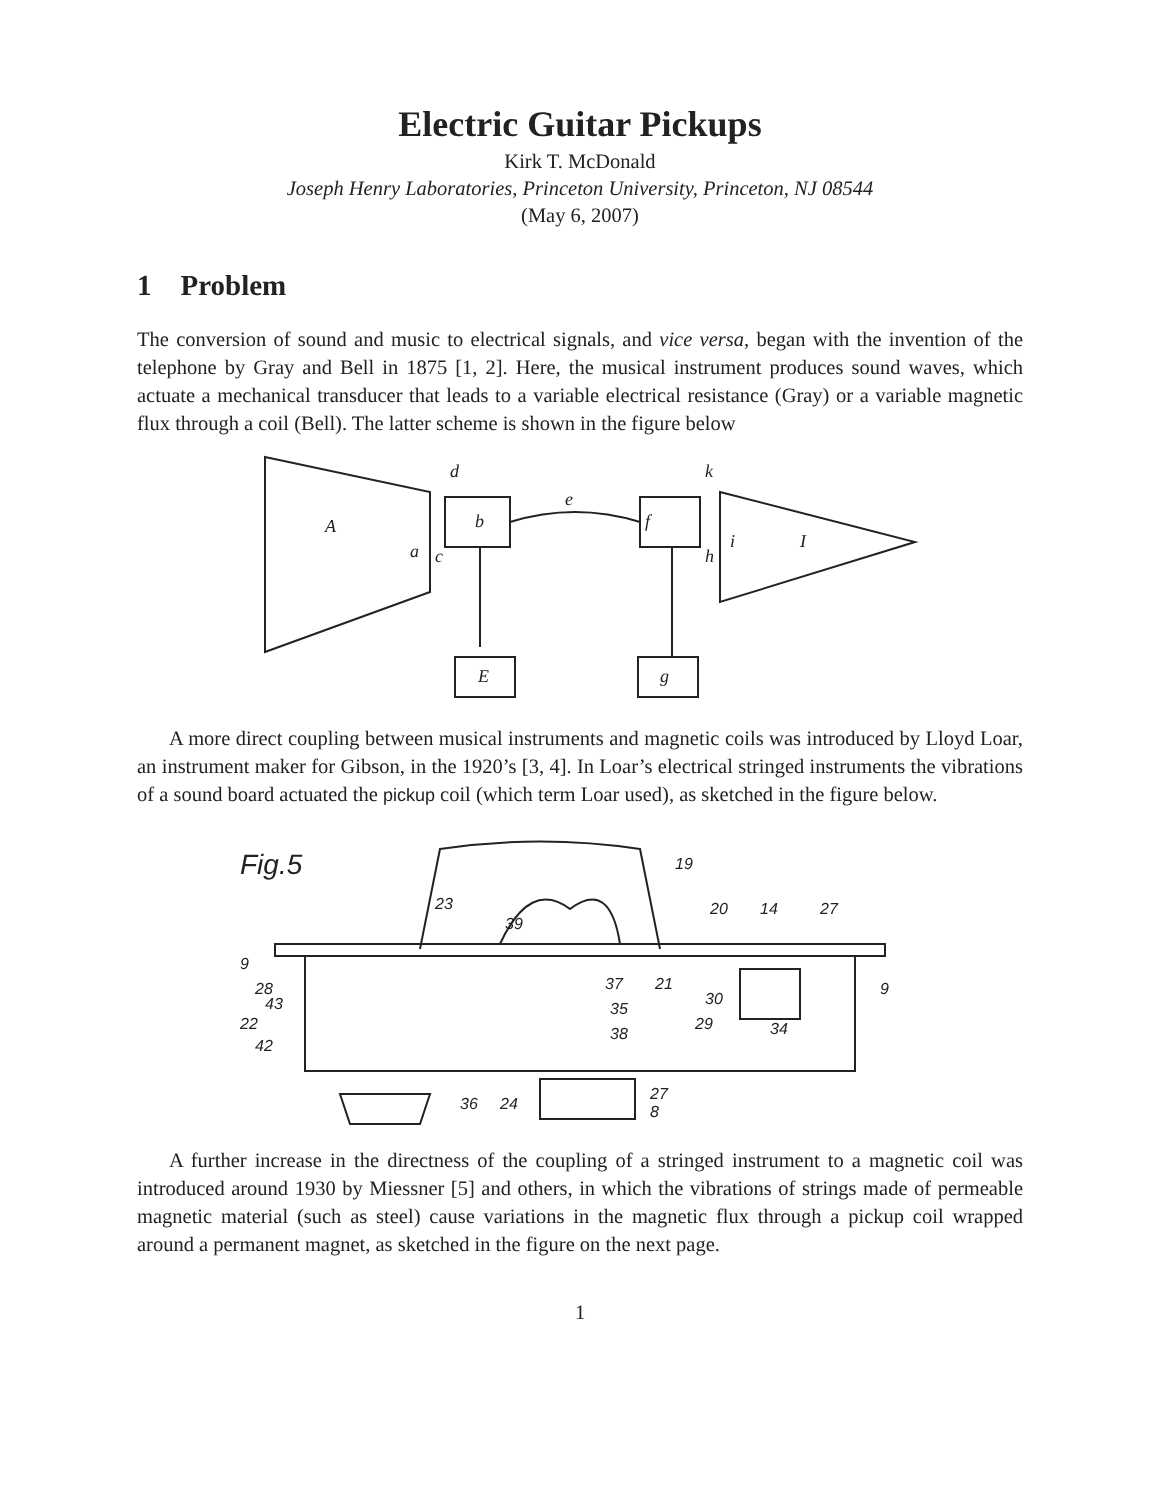Electric Guitar Pickups
Kirk T. McDonald
Joseph Henry Laboratories, Princeton University, Princeton, NJ 08544
(May 6, 2007)
1 Problem
The conversion of sound and music to electrical signals, and vice versa, began with the invention of the telephone by Gray and Bell in 1875 [1, 2]. Here, the musical instrument produces sound waves, which actuate a mechanical transducer that leads to a variable electrical resistance (Gray) or a variable magnetic flux through a coil (Bell). The latter scheme is shown in the figure below
A
d
a
c
e
b
f
k
h
i
I
E
g
A more direct coupling between musical instruments and magnetic coils was introduced by Lloyd Loar, an instrument maker for Gibson, in the 1920’s [3, 4]. In Loar’s electrical stringed instruments the vibrations of a sound board actuated the pickup coil (which term Loar used), as sketched in the figure below.
Fig.5
23
39
20
14
27
19
9
28
43
22
42
9
34
36
24
27
8
37
35
38
29
30
21
A further increase in the directness of the coupling of a stringed instrument to a magnetic coil was introduced around 1930 by Miessner [5] and others, in which the vibrations of strings made of permeable magnetic material (such as steel) cause variations in the magnetic flux through a pickup coil wrapped around a permanent magnet, as sketched in the figure on the next page.
1